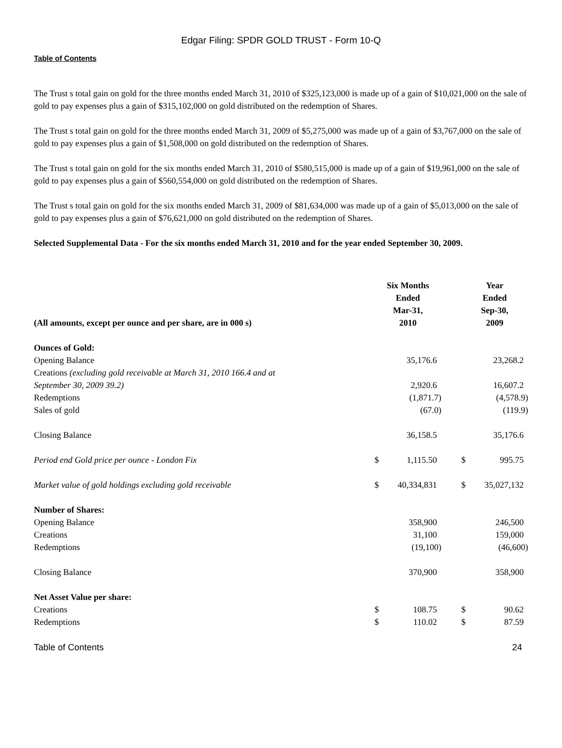Edgar Filing: SPDR GOLD TRUST - Form 10-Q
Table of Contents
The Trust s total gain on gold for the three months ended March 31, 2010 of $325,123,000 is made up of a gain of $10,021,000 on the sale of gold to pay expenses plus a gain of $315,102,000 on gold distributed on the redemption of Shares.
The Trust s total gain on gold for the three months ended March 31, 2009 of $5,275,000 was made up of a gain of $3,767,000 on the sale of gold to pay expenses plus a gain of $1,508,000 on gold distributed on the redemption of Shares.
The Trust s total gain on gold for the six months ended March 31, 2010 of $580,515,000 is made up of a gain of $19,961,000 on the sale of gold to pay expenses plus a gain of $560,554,000 on gold distributed on the redemption of Shares.
The Trust s total gain on gold for the six months ended March 31, 2009 of $81,634,000 was made up of a gain of $5,013,000 on the sale of gold to pay expenses plus a gain of $76,621,000 on gold distributed on the redemption of Shares.
Selected Supplemental Data - For the six months ended March 31, 2010 and for the year ended September 30, 2009.
| (All amounts, except per ounce and per share, are in 000 s) | Six Months Ended Mar-31, 2010 | | | Year Ended Sep-30, 2009 | |
| --- | --- | --- | --- | --- | --- |
| Ounces of Gold: | | | | | |
| Opening Balance | | 35,176.6 | | | 23,268.2 |
| Creations (excluding gold receivable at March 31, 2010 166.4 and at September 30, 2009 39.2) | | 2,920.6 | | | 16,607.2 |
| Redemptions | | (1,871.7) | | | (4,578.9) |
| Sales of gold | | (67.0) | | | (119.9) |
| Closing Balance | | 36,158.5 | | | 35,176.6 |
| Period end Gold price per ounce - London Fix | $ | 1,115.50 | | $ | 995.75 |
| Market value of gold holdings excluding gold receivable | $ | 40,334,831 | | $ | 35,027,132 |
| Number of Shares: | | | | | |
| Opening Balance | | 358,900 | | | 246,500 |
| Creations | | 31,100 | | | 159,000 |
| Redemptions | | (19,100) | | | (46,600) |
| Closing Balance | | 370,900 | | | 358,900 |
| Net Asset Value per share: | | | | | |
| Creations | $ | 108.75 | | $ | 90.62 |
| Redemptions | $ | 110.02 | | $ | 87.59 |
Table of Contents 24